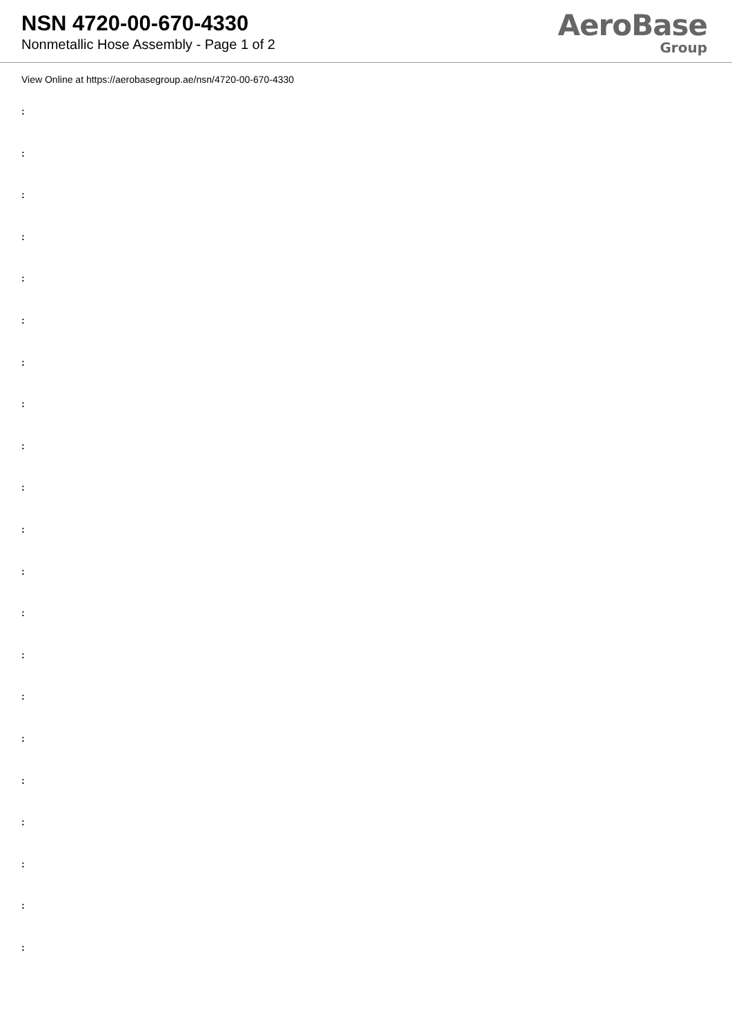NSN 4720-00-670-4330
Nonmetallic Hose Assembly - Page 1 of 2
AeroBase
Group
View Online at https://aerobasegroup.ae/nsn/4720-00-670-4330
:
:
:
:
:
:
:
:
:
:
:
:
:
:
:
:
:
:
:
:
: